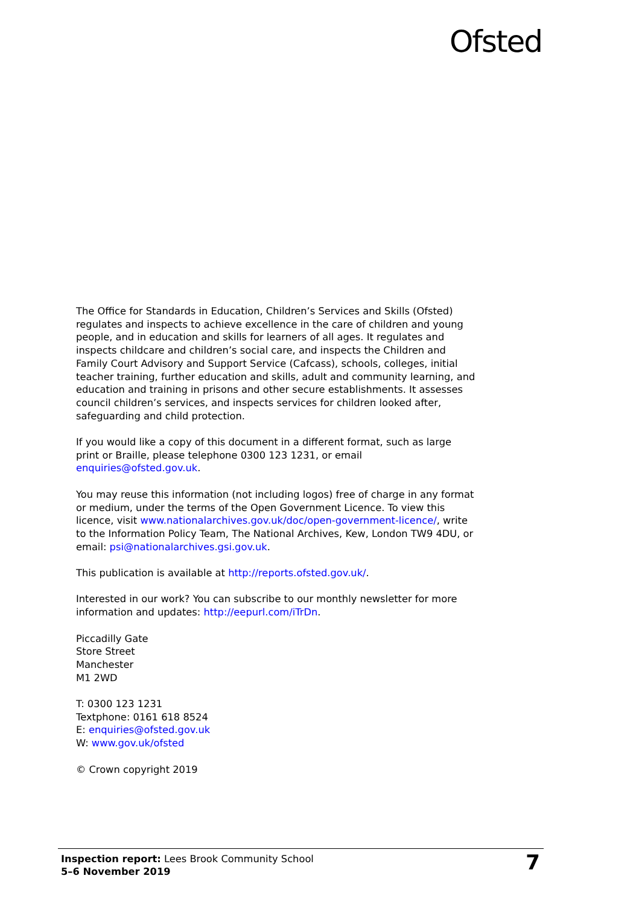Ofsted
The Office for Standards in Education, Children’s Services and Skills (Ofsted) regulates and inspects to achieve excellence in the care of children and young people, and in education and skills for learners of all ages. It regulates and inspects childcare and children’s social care, and inspects the Children and Family Court Advisory and Support Service (Cafcass), schools, colleges, initial teacher training, further education and skills, adult and community learning, and education and training in prisons and other secure establishments. It assesses council children’s services, and inspects services for children looked after, safeguarding and child protection.
If you would like a copy of this document in a different format, such as large print or Braille, please telephone 0300 123 1231, or email enquiries@ofsted.gov.uk.
You may reuse this information (not including logos) free of charge in any format or medium, under the terms of the Open Government Licence. To view this licence, visit www.nationalarchives.gov.uk/doc/open-government-licence/, write to the Information Policy Team, The National Archives, Kew, London TW9 4DU, or email: psi@nationalarchives.gsi.gov.uk.
This publication is available at http://reports.ofsted.gov.uk/.
Interested in our work? You can subscribe to our monthly newsletter for more information and updates: http://eepurl.com/iTrDn.
Piccadilly Gate
Store Street
Manchester
M1 2WD
T: 0300 123 1231
Textphone: 0161 618 8524
E: enquiries@ofsted.gov.uk
W: www.gov.uk/ofsted
© Crown copyright 2019
Inspection report: Lees Brook Community School
5–6 November 2019
7